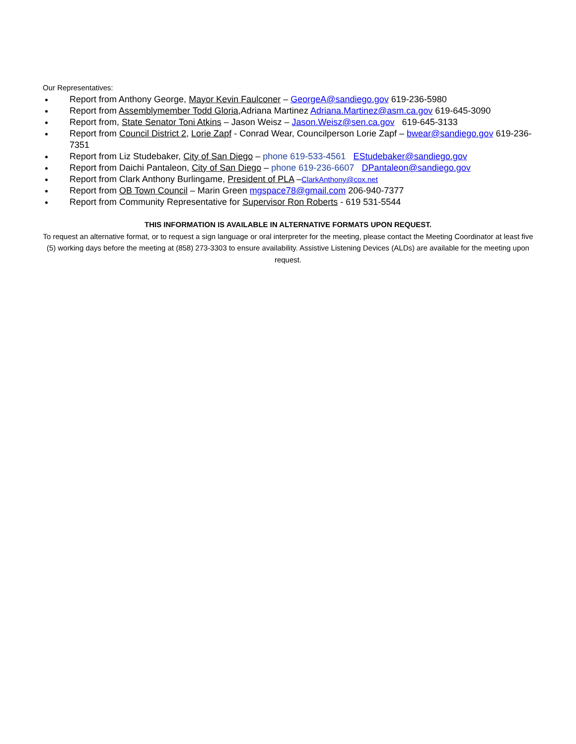Our Representatives:
Report from Anthony George, Mayor Kevin Faulconer – GeorgeA@sandiego.gov 619-236-5980
Report from Assemblymember Todd Gloria,Adriana Martinez Adriana.Martinez@asm.ca.gov 619-645-3090
Report from, State Senator Toni Atkins – Jason Weisz – Jason.Weisz@sen.ca.gov 619-645-3133
Report from Council District 2, Lorie Zapf - Conrad Wear, Councilperson Lorie Zapf – bwear@sandiego.gov 619-236-7351
Report from Liz Studebaker, City of San Diego – phone 619-533-4561 EStudebaker@sandiego.gov
Report from Daichi Pantaleon, City of San Diego – phone 619-236-6607 DPantaleon@sandiego.gov
Report from Clark Anthony Burlingame, President of PLA –ClarkAnthony@cox.net
Report from OB Town Council – Marin Green mgspace78@gmail.com 206-940-7377
Report from Community Representative for Supervisor Ron Roberts - 619 531-5544
THIS INFORMATION IS AVAILABLE IN ALTERNATIVE FORMATS UPON REQUEST.
To request an alternative format, or to request a sign language or oral interpreter for the meeting, please contact the Meeting Coordinator at least five (5) working days before the meeting at (858) 273-3303 to ensure availability. Assistive Listening Devices (ALDs) are available for the meeting upon request.